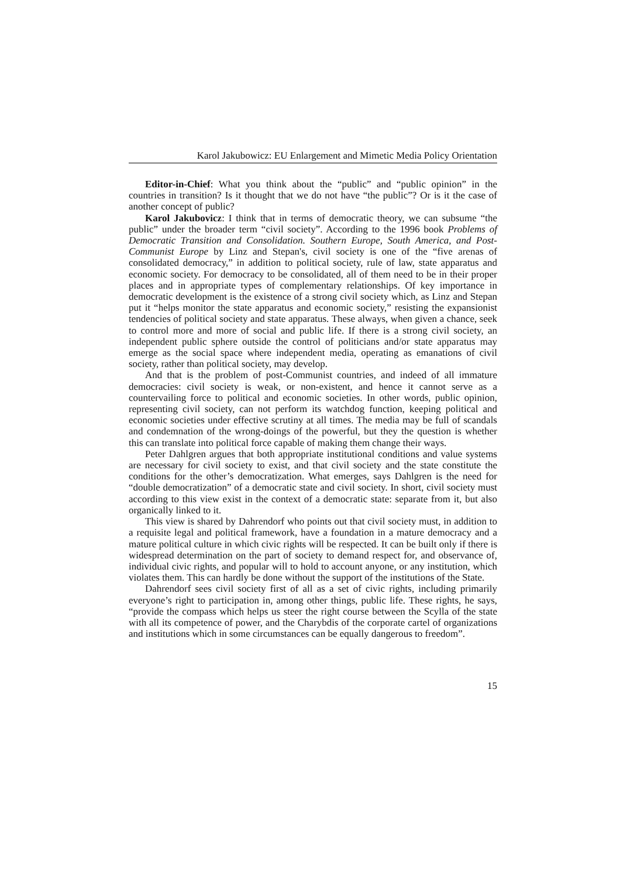Karol Jakubowicz: EU Enlargement and Mimetic Media Policy Orientation
Editor-in-Chief: What you think about the “public” and “public opinion” in the countries in transition? Is it thought that we do not have “the public”? Or is it the case of another concept of public?
Karol Jakubovicz: I think that in terms of democratic theory, we can subsume “the public” under the broader term “civil society”. According to the 1996 book Problems of Democratic Transition and Consolidation. Southern Europe, South America, and Post-Communist Europe by Linz and Stepan's, civil society is one of the “five arenas of consolidated democracy,” in addition to political society, rule of law, state apparatus and economic society. For democracy to be consolidated, all of them need to be in their proper places and in appropriate types of complementary relationships. Of key importance in democratic development is the existence of a strong civil society which, as Linz and Stepan put it “helps monitor the state apparatus and economic society,” resisting the expansionist tendencies of political society and state apparatus. These always, when given a chance, seek to control more and more of social and public life. If there is a strong civil society, an independent public sphere outside the control of politicians and/or state apparatus may emerge as the social space where independent media, operating as emanations of civil society, rather than political society, may develop.
And that is the problem of post-Communist countries, and indeed of all immature democracies: civil society is weak, or non-existent, and hence it cannot serve as a countervailing force to political and economic societies. In other words, public opinion, representing civil society, can not perform its watchdog function, keeping political and economic societies under effective scrutiny at all times. The media may be full of scandals and condemnation of the wrong-doings of the powerful, but they the question is whether this can translate into political force capable of making them change their ways.
Peter Dahlgren argues that both appropriate institutional conditions and value systems are necessary for civil society to exist, and that civil society and the state constitute the conditions for the other’s democratization. What emerges, says Dahlgren is the need for “double democratization” of a democratic state and civil society. In short, civil society must according to this view exist in the context of a democratic state: separate from it, but also organically linked to it.
This view is shared by Dahrendorf who points out that civil society must, in addition to a requisite legal and political framework, have a foundation in a mature democracy and a mature political culture in which civic rights will be respected. It can be built only if there is widespread determination on the part of society to demand respect for, and observance of, individual civic rights, and popular will to hold to account anyone, or any institution, which violates them. This can hardly be done without the support of the institutions of the State.
Dahrendorf sees civil society first of all as a set of civic rights, including primarily everyone’s right to participation in, among other things, public life. These rights, he says, “provide the compass which helps us steer the right course between the Scylla of the state with all its competence of power, and the Charybdis of the corporate cartel of organizations and institutions which in some circumstances can be equally dangerous to freedom”.
15